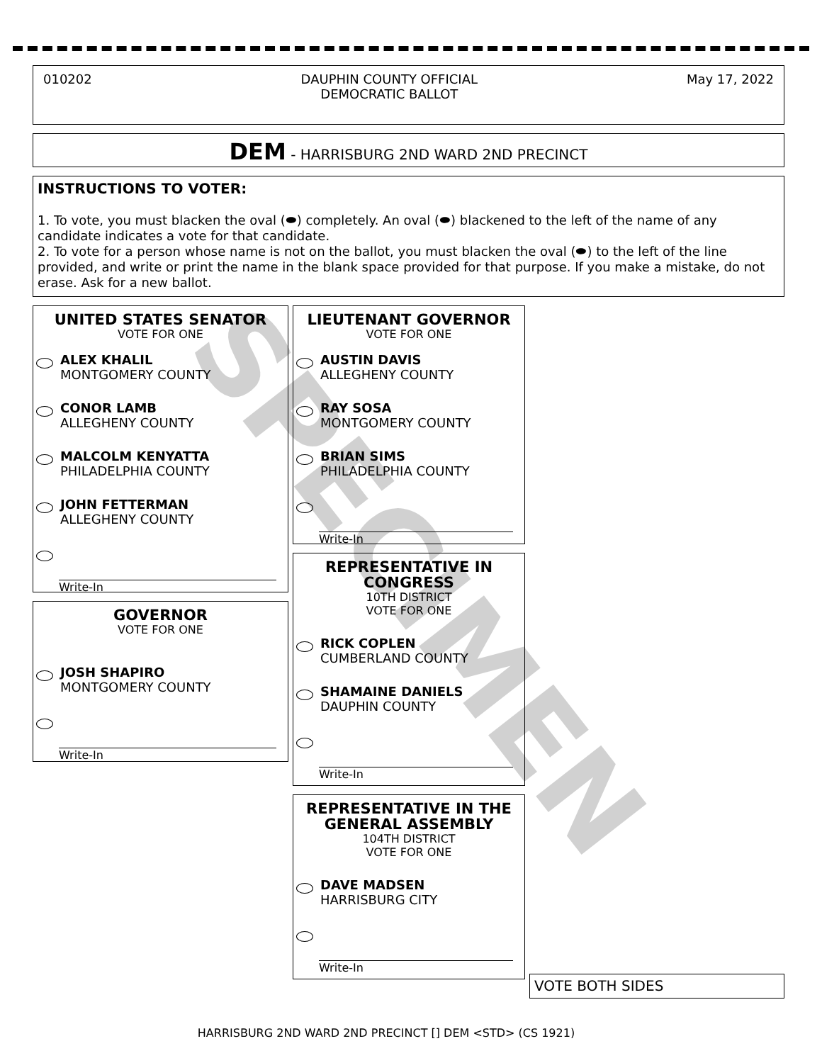010202 DAUPHIN COUNTY OFFICIAL
DEMOCRATIC BALLOT May 17, 2022
DEM - HARRISBURG 2ND WARD 2ND PRECINCT
INSTRUCTIONS TO VOTER:
1. To vote, you must blacken the oval (⬬) completely. An oval (⬬) blackened to the left of the name of any candidate indicates a vote for that candidate.
2. To vote for a person whose name is not on the ballot, you must blacken the oval (⬬) to the left of the line provided, and write or print the name in the blank space provided for that purpose. If you make a mistake, do not erase. Ask for a new ballot.
UNITED STATES SENATOR
VOTE FOR ONE
ALEX KHALIL
MONTGOMERY COUNTY
CONOR LAMB
ALLEGHENY COUNTY
MALCOLM KENYATTA
PHILADELPHIA COUNTY
JOHN FETTERMAN
ALLEGHENY COUNTY
Write-In
GOVERNOR
VOTE FOR ONE
JOSH SHAPIRO
MONTGOMERY COUNTY
Write-In
LIEUTENANT GOVERNOR
VOTE FOR ONE
AUSTIN DAVIS
ALLEGHENY COUNTY
RAY SOSA
MONTGOMERY COUNTY
BRIAN SIMS
PHILADELPHIA COUNTY
Write-In
REPRESENTATIVE IN CONGRESS
10TH DISTRICT
VOTE FOR ONE
RICK COPLEN
CUMBERLAND COUNTY
SHAMAINE DANIELS
DAUPHIN COUNTY
Write-In
REPRESENTATIVE IN THE GENERAL ASSEMBLY
104TH DISTRICT
VOTE FOR ONE
DAVE MADSEN
HARRISBURG CITY
Write-In
VOTE BOTH SIDES
SPECIMEN
HARRISBURG 2ND WARD 2ND PRECINCT [] DEM <STD> (CS 1921)